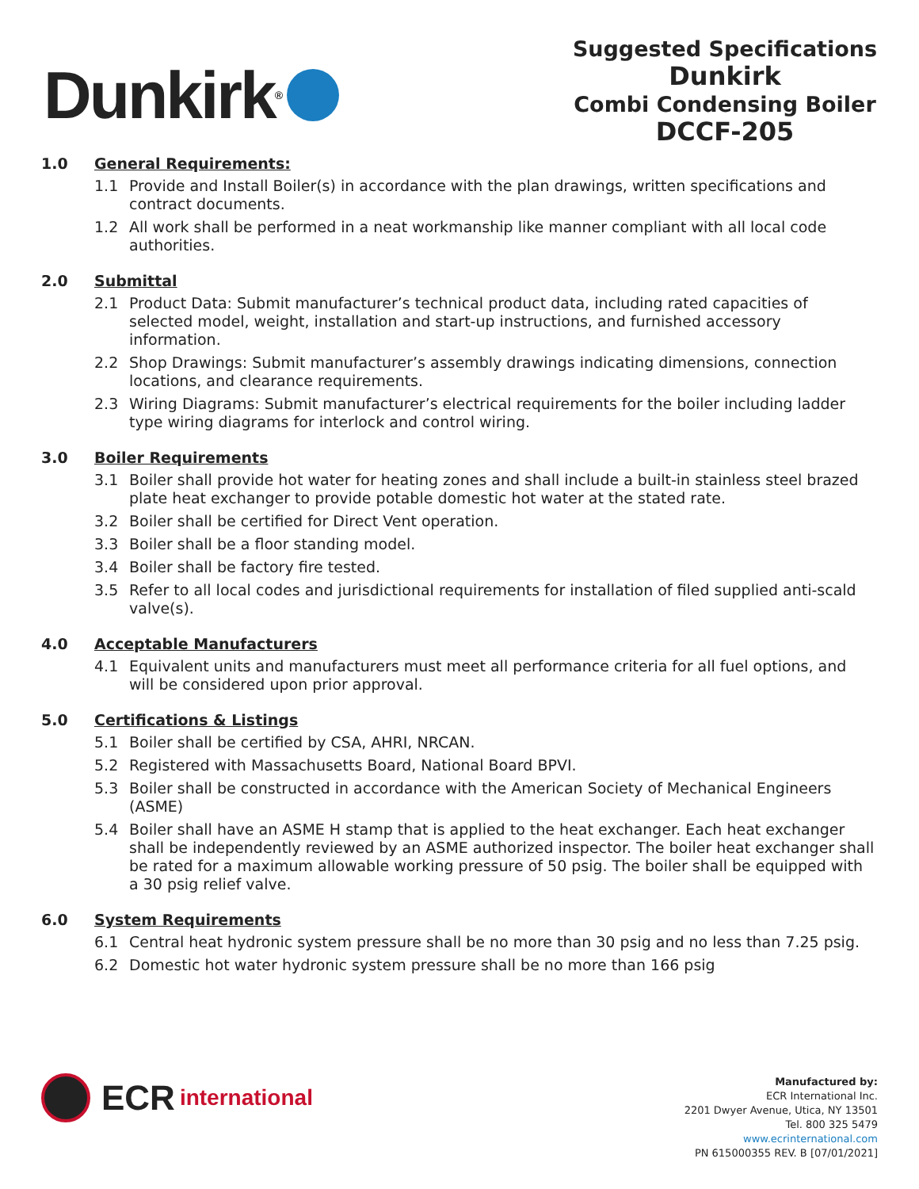Dunkirk<sup>®</sup>
Suggested Specifications
Dunkirk
Combi Condensing Boiler
DCCF-205
1.0 General Requirements:
1.1 Provide and Install Boiler(s) in accordance with the plan drawings, written specifications and contract documents.
1.2 All work shall be performed in a neat workmanship like manner compliant with all local code authorities.
2.0 Submittal
2.1 Product Data: Submit manufacturer’s technical product data, including rated capacities of selected model, weight, installation and start-up instructions, and furnished accessory information.
2.2 Shop Drawings: Submit manufacturer’s assembly drawings indicating dimensions, connection locations, and clearance requirements.
2.3 Wiring Diagrams: Submit manufacturer’s electrical requirements for the boiler including ladder type wiring diagrams for interlock and control wiring.
3.0 Boiler Requirements
3.1 Boiler shall provide hot water for heating zones and shall include a built-in stainless steel brazed plate heat exchanger to provide potable domestic hot water at the stated rate.
3.2 Boiler shall be certified for Direct Vent operation.
3.3 Boiler shall be a floor standing model.
3.4 Boiler shall be factory fire tested.
3.5 Refer to all local codes and jurisdictional requirements for installation of filed supplied anti-scald valve(s).
4.0 Acceptable Manufacturers
4.1 Equivalent units and manufacturers must meet all performance criteria for all fuel options, and will be considered upon prior approval.
5.0 Certifications & Listings
5.1 Boiler shall be certified by CSA, AHRI, NRCAN.
5.2 Registered with Massachusetts Board, National Board BPVI.
5.3 Boiler shall be constructed in accordance with the American Society of Mechanical Engineers (ASME)
5.4 Boiler shall have an ASME H stamp that is applied to the heat exchanger. Each heat exchanger shall be independently reviewed by an ASME authorized inspector. The boiler heat exchanger shall be rated for a maximum allowable working pressure of 50 psig. The boiler shall be equipped with a 30 psig relief valve.
6.0 System Requirements
6.1 Central heat hydronic system pressure shall be no more than 30 psig and no less than 7.25 psig.
6.2 Domestic hot water hydronic system pressure shall be no more than 166 psig
ECR international
Manufactured by:
ECR International Inc.
2201 Dwyer Avenue, Utica, NY 13501
Tel. 800 325 5479
www.ecrinternational.com
PN 615000355 REV. B [07/01/2021]